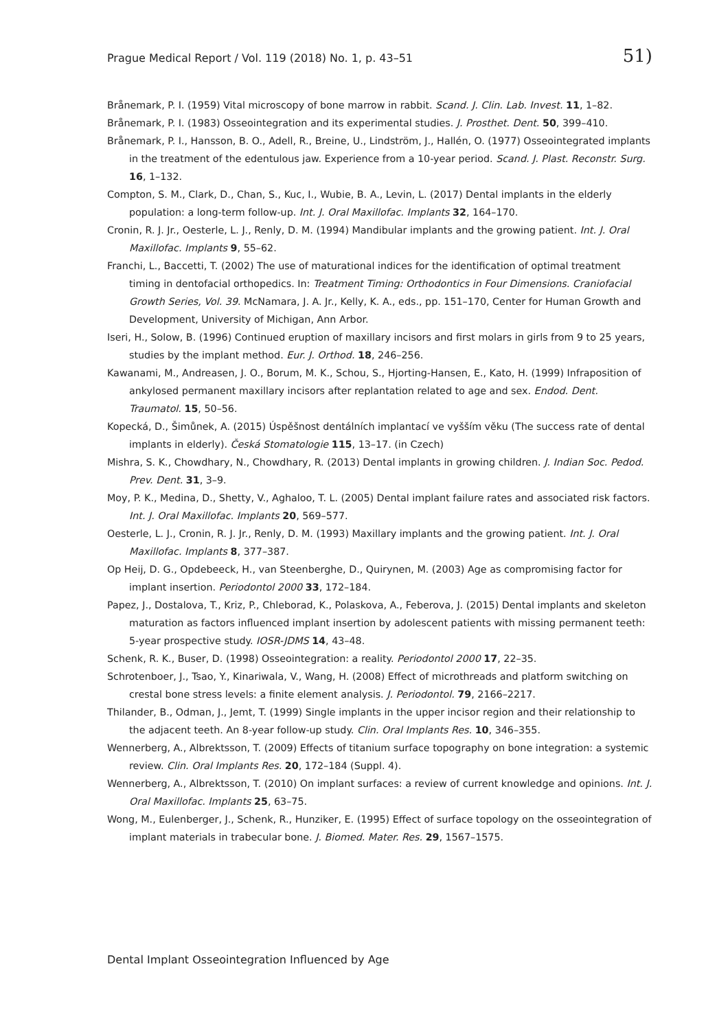Prague Medical Report / Vol. 119 (2018) No. 1, p. 43–51 51)
Brånemark, P. I. (1959) Vital microscopy of bone marrow in rabbit. Scand. J. Clin. Lab. Invest. 11, 1–82.
Brånemark, P. I. (1983) Osseointegration and its experimental studies. J. Prosthet. Dent. 50, 399–410.
Brånemark, P. I., Hansson, B. O., Adell, R., Breine, U., Lindström, J., Hallén, O. (1977) Osseointegrated implants in the treatment of the edentulous jaw. Experience from a 10-year period. Scand. J. Plast. Reconstr. Surg. 16, 1–132.
Compton, S. M., Clark, D., Chan, S., Kuc, I., Wubie, B. A., Levin, L. (2017) Dental implants in the elderly population: a long-term follow-up. Int. J. Oral Maxillofac. Implants 32, 164–170.
Cronin, R. J. Jr., Oesterle, L. J., Renly, D. M. (1994) Mandibular implants and the growing patient. Int. J. Oral Maxillofac. Implants 9, 55–62.
Franchi, L., Baccetti, T. (2002) The use of maturational indices for the identification of optimal treatment timing in dentofacial orthopedics. In: Treatment Timing: Orthodontics in Four Dimensions. Craniofacial Growth Series, Vol. 39. McNamara, J. A. Jr., Kelly, K. A., eds., pp. 151–170, Center for Human Growth and Development, University of Michigan, Ann Arbor.
Iseri, H., Solow, B. (1996) Continued eruption of maxillary incisors and first molars in girls from 9 to 25 years, studies by the implant method. Eur. J. Orthod. 18, 246–256.
Kawanami, M., Andreasen, J. O., Borum, M. K., Schou, S., Hjorting-Hansen, E., Kato, H. (1999) Infraposition of ankylosed permanent maxillary incisors after replantation related to age and sex. Endod. Dent. Traumatol. 15, 50–56.
Kopecká, D., Šimůnek, A. (2015) Úspěšnost dentálních implantací ve vyšším věku (The success rate of dental implants in elderly). Česká Stomatologie 115, 13–17. (in Czech)
Mishra, S. K., Chowdhary, N., Chowdhary, R. (2013) Dental implants in growing children. J. Indian Soc. Pedod. Prev. Dent. 31, 3–9.
Moy, P. K., Medina, D., Shetty, V., Aghaloo, T. L. (2005) Dental implant failure rates and associated risk factors. Int. J. Oral Maxillofac. Implants 20, 569–577.
Oesterle, L. J., Cronin, R. J. Jr., Renly, D. M. (1993) Maxillary implants and the growing patient. Int. J. Oral Maxillofac. Implants 8, 377–387.
Op Heij, D. G., Opdebeeck, H., van Steenberghe, D., Quirynen, M. (2003) Age as compromising factor for implant insertion. Periodontol 2000 33, 172–184.
Papez, J., Dostalova, T., Kriz, P., Chleborad, K., Polaskova, A., Feberova, J. (2015) Dental implants and skeleton maturation as factors influenced implant insertion by adolescent patients with missing permanent teeth: 5-year prospective study. IOSR-JDMS 14, 43–48.
Schenk, R. K., Buser, D. (1998) Osseointegration: a reality. Periodontol 2000 17, 22–35.
Schrotenboer, J., Tsao, Y., Kinariwala, V., Wang, H. (2008) Effect of microthreads and platform switching on crestal bone stress levels: a finite element analysis. J. Periodontol. 79, 2166–2217.
Thilander, B., Odman, J., Jemt, T. (1999) Single implants in the upper incisor region and their relationship to the adjacent teeth. An 8-year follow-up study. Clin. Oral Implants Res. 10, 346–355.
Wennerberg, A., Albrektsson, T. (2009) Effects of titanium surface topography on bone integration: a systemic review. Clin. Oral Implants Res. 20, 172–184 (Suppl. 4).
Wennerberg, A., Albrektsson, T. (2010) On implant surfaces: a review of current knowledge and opinions. Int. J. Oral Maxillofac. Implants 25, 63–75.
Wong, M., Eulenberger, J., Schenk, R., Hunziker, E. (1995) Effect of surface topology on the osseointegration of implant materials in trabecular bone. J. Biomed. Mater. Res. 29, 1567–1575.
Dental Implant Osseointegration Influenced by Age